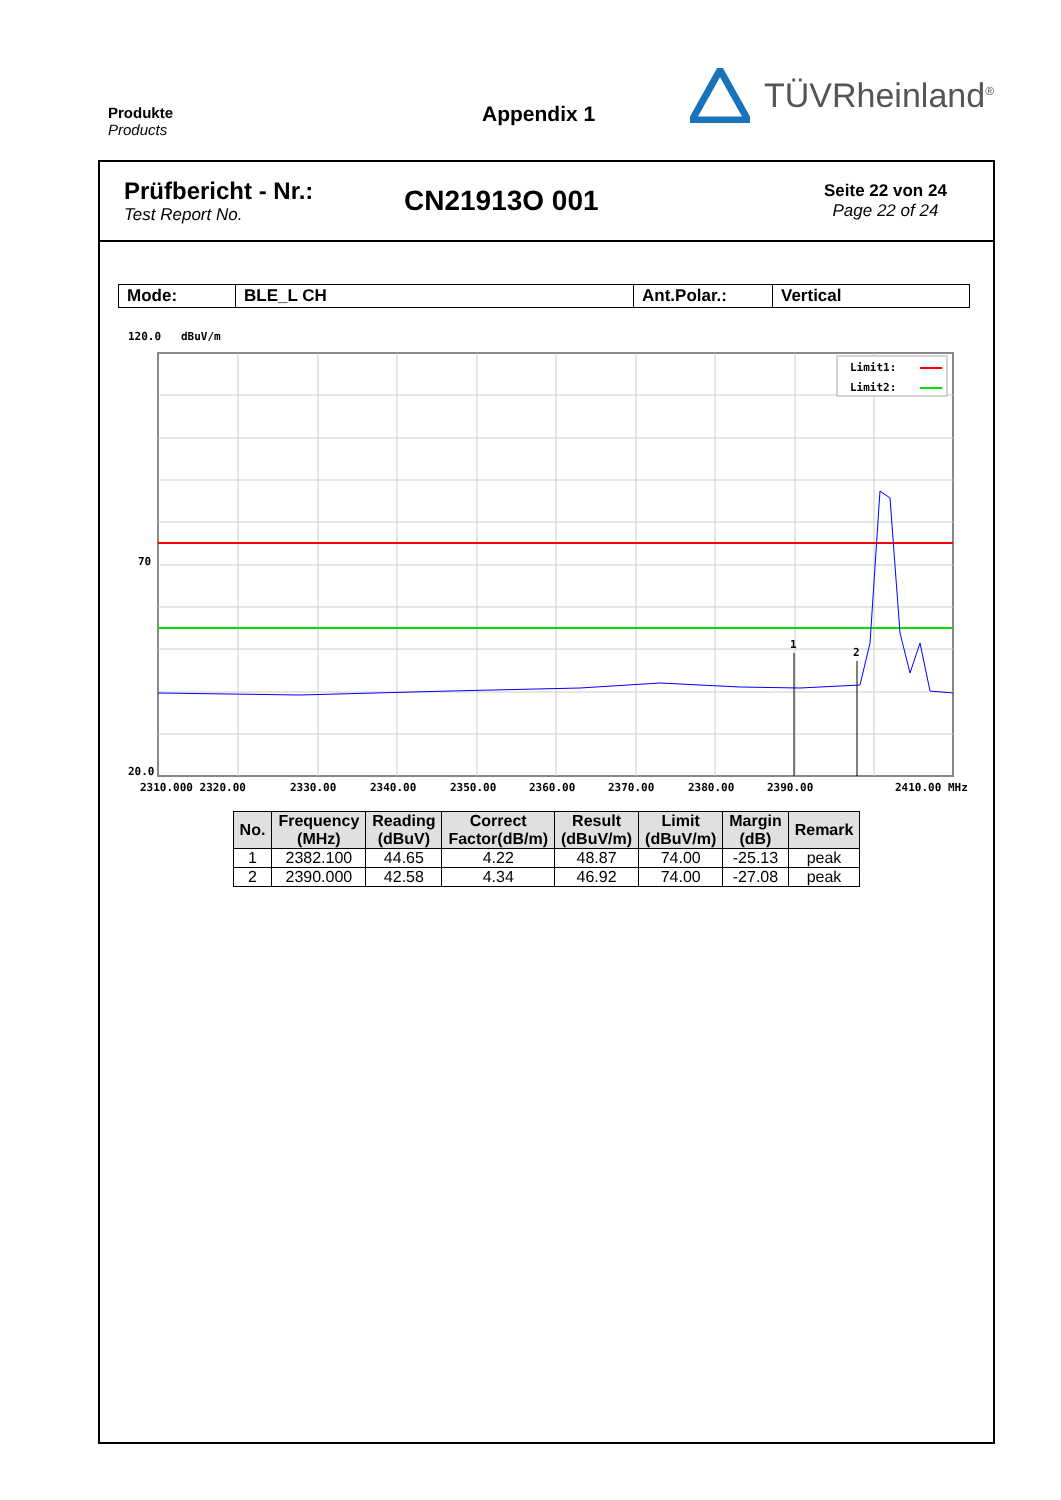Produkte
Products
Appendix 1
TÜVRheinland<sup>®</sup>
Prüfbericht - Nr.:
Test Report No.
CN21913O 001
Seite 22 von 24
Page 22 of 24
| Mode: | BLE_L CH | Ant.Polar.: | Vertical |
120.0 dBuV/m
Limit1:
Limit2:
70
20.0
1
2
2310.000 2320.00
2330.00
2340.00
2350.00
2360.00
2370.00
2380.00
2390.00
2410.00 MHz
| No. | Frequency (MHz) | Reading (dBuV) | Correct Factor(dB/m) | Result (dBuV/m) | Limit (dBuV/m) | Margin (dB) | Remark |
| --- | --- | --- | --- | --- | --- | --- | --- |
| 1 | 2382.100 | 44.65 | 4.22 | 48.87 | 74.00 | -25.13 | peak |
| 2 | 2390.000 | 42.58 | 4.34 | 46.92 | 74.00 | -27.08 | peak |